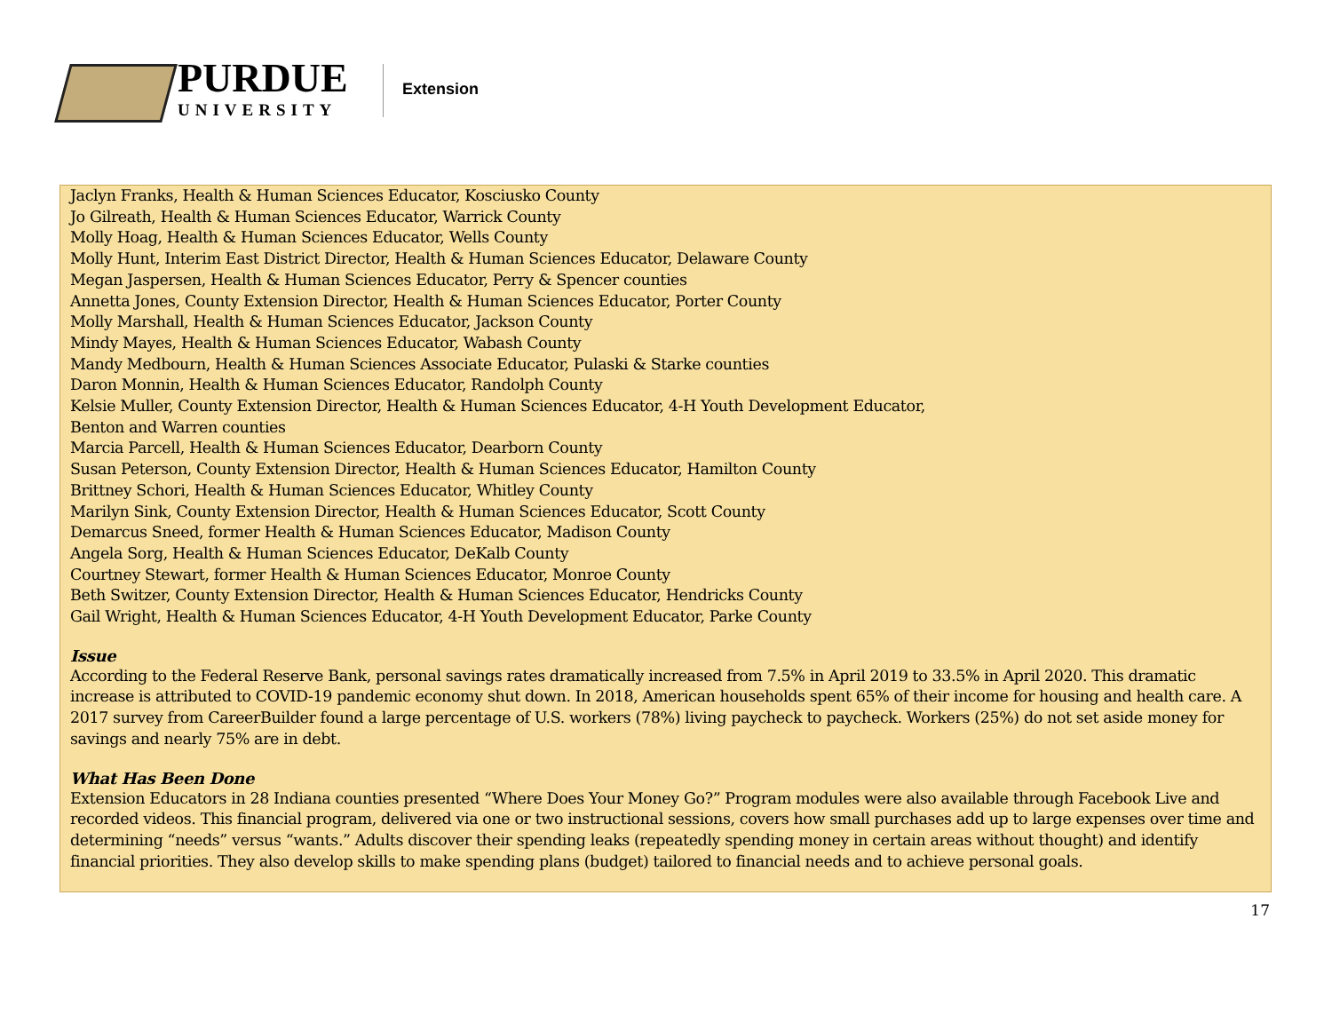PURDUE
UNIVERSITY
Extension
Jaclyn Franks, Health & Human Sciences Educator, Kosciusko County
Jo Gilreath, Health & Human Sciences Educator, Warrick County
Molly Hoag, Health & Human Sciences Educator, Wells County
Molly Hunt, Interim East District Director, Health & Human Sciences Educator, Delaware County
Megan Jaspersen, Health & Human Sciences Educator, Perry & Spencer counties
Annetta Jones, County Extension Director, Health & Human Sciences Educator, Porter County
Molly Marshall, Health & Human Sciences Educator, Jackson County
Mindy Mayes, Health & Human Sciences Educator, Wabash County
Mandy Medbourn, Health & Human Sciences Associate Educator, Pulaski & Starke counties
Daron Monnin, Health & Human Sciences Educator, Randolph County
Kelsie Muller, County Extension Director, Health & Human Sciences Educator, 4-H Youth Development Educator,
Benton and Warren counties
Marcia Parcell, Health & Human Sciences Educator, Dearborn County
Susan Peterson, County Extension Director, Health & Human Sciences Educator, Hamilton County
Brittney Schori, Health & Human Sciences Educator, Whitley County
Marilyn Sink, County Extension Director, Health & Human Sciences Educator, Scott County
Demarcus Sneed, former Health & Human Sciences Educator, Madison County
Angela Sorg, Health & Human Sciences Educator, DeKalb County
Courtney Stewart, former Health & Human Sciences Educator, Monroe County
Beth Switzer, County Extension Director, Health & Human Sciences Educator, Hendricks County
Gail Wright, Health & Human Sciences Educator, 4-H Youth Development Educator, Parke County
Issue
According to the Federal Reserve Bank, personal savings rates dramatically increased from 7.5% in April 2019 to 33.5% in April 2020. This dramatic increase is attributed to COVID-19 pandemic economy shut down. In 2018, American households spent 65% of their income for housing and health care. A 2017 survey from CareerBuilder found a large percentage of U.S. workers (78%) living paycheck to paycheck. Workers (25%) do not set aside money for savings and nearly 75% are in debt.
What Has Been Done
Extension Educators in 28 Indiana counties presented “Where Does Your Money Go?” Program modules were also available through Facebook Live and recorded videos. This financial program, delivered via one or two instructional sessions, covers how small purchases add up to large expenses over time and determining “needs” versus “wants.” Adults discover their spending leaks (repeatedly spending money in certain areas without thought) and identify financial priorities. They also develop skills to make spending plans (budget) tailored to financial needs and to achieve personal goals.
17